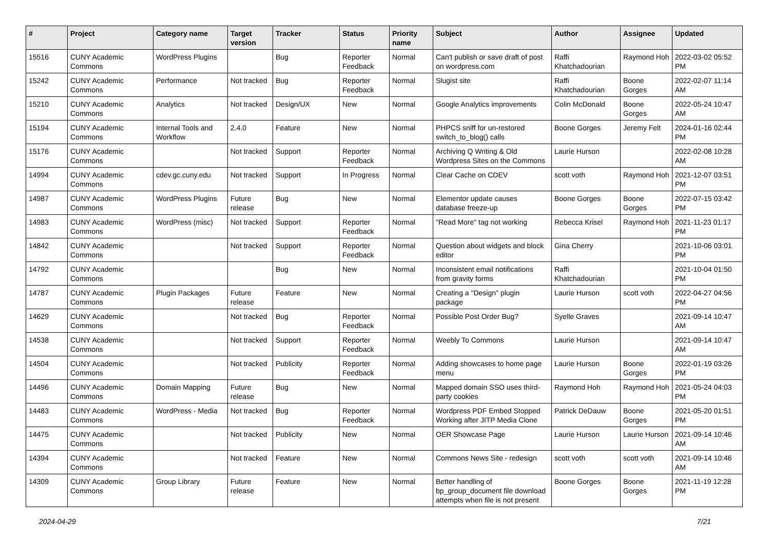| # | Project | Category name | Target version | Tracker | Status | Priority name | Subject | Author | Assignee | Updated |
| --- | --- | --- | --- | --- | --- | --- | --- | --- | --- | --- |
| 15516 | CUNY Academic Commons | WordPress Plugins | | Bug | Reporter Feedback | Normal | Can't publish or save draft of post on wordpress.com | Raffi Khatchadourian | Raymond Hoh | 2022-03-02 05:52 PM |
| 15242 | CUNY Academic Commons | Performance | Not tracked | Bug | Reporter Feedback | Normal | Slugist site | Raffi Khatchadourian | Boone Gorges | 2022-02-07 11:14 AM |
| 15210 | CUNY Academic Commons | Analytics | Not tracked | Design/UX | New | Normal | Google Analytics improvements | Colin McDonald | Boone Gorges | 2022-05-24 10:47 AM |
| 15194 | CUNY Academic Commons | Internal Tools and Workflow | 2.4.0 | Feature | New | Normal | PHPCS sniff for un-restored switch_to_blog() calls | Boone Gorges | Jeremy Felt | 2024-01-16 02:44 PM |
| 15176 | CUNY Academic Commons | | Not tracked | Support | Reporter Feedback | Normal | Archiving Q Writing & Old Wordpress Sites on the Commons | Laurie Hurson | | 2022-02-08 10:28 AM |
| 14994 | CUNY Academic Commons | cdev.gc.cuny.edu | Not tracked | Support | In Progress | Normal | Clear Cache on CDEV | scott voth | Raymond Hoh | 2021-12-07 03:51 PM |
| 14987 | CUNY Academic Commons | WordPress Plugins | Future release | Bug | New | Normal | Elementor update causes database freeze-up | Boone Gorges | Boone Gorges | 2022-07-15 03:42 PM |
| 14983 | CUNY Academic Commons | WordPress (misc) | Not tracked | Support | Reporter Feedback | Normal | "Read More" tag not working | Rebecca Krisel | Raymond Hoh | 2021-11-23 01:17 PM |
| 14842 | CUNY Academic Commons | | Not tracked | Support | Reporter Feedback | Normal | Question about widgets and block editor | Gina Cherry | | 2021-10-06 03:01 PM |
| 14792 | CUNY Academic Commons | | | Bug | New | Normal | Inconsistent email notifications from gravity forms | Raffi Khatchadourian | | 2021-10-04 01:50 PM |
| 14787 | CUNY Academic Commons | Plugin Packages | Future release | Feature | New | Normal | Creating a "Design" plugin package | Laurie Hurson | scott voth | 2022-04-27 04:56 PM |
| 14629 | CUNY Academic Commons | | Not tracked | Bug | Reporter Feedback | Normal | Possible Post Order Bug? | Syelle Graves | | 2021-09-14 10:47 AM |
| 14538 | CUNY Academic Commons | | Not tracked | Support | Reporter Feedback | Normal | Weebly To Commons | Laurie Hurson | | 2021-09-14 10:47 AM |
| 14504 | CUNY Academic Commons | | Not tracked | Publicity | Reporter Feedback | Normal | Adding showcases to home page menu | Laurie Hurson | Boone Gorges | 2022-01-19 03:26 PM |
| 14496 | CUNY Academic Commons | Domain Mapping | Future release | Bug | New | Normal | Mapped domain SSO uses third-party cookies | Raymond Hoh | Raymond Hoh | 2021-05-24 04:03 PM |
| 14483 | CUNY Academic Commons | WordPress - Media | Not tracked | Bug | Reporter Feedback | Normal | Wordpress PDF Embed Stopped Working after JITP Media Clone | Patrick DeDauw | Boone Gorges | 2021-05-20 01:51 PM |
| 14475 | CUNY Academic Commons | | Not tracked | Publicity | New | Normal | OER Showcase Page | Laurie Hurson | Laurie Hurson | 2021-09-14 10:46 AM |
| 14394 | CUNY Academic Commons | | Not tracked | Feature | New | Normal | Commons News Site - redesign | scott voth | scott voth | 2021-09-14 10:46 AM |
| 14309 | CUNY Academic Commons | Group Library | Future release | Feature | New | Normal | Better handling of bp_group_document file download attempts when file is not present | Boone Gorges | Boone Gorges | 2021-11-19 12:28 PM |
2024-04-29 7/21